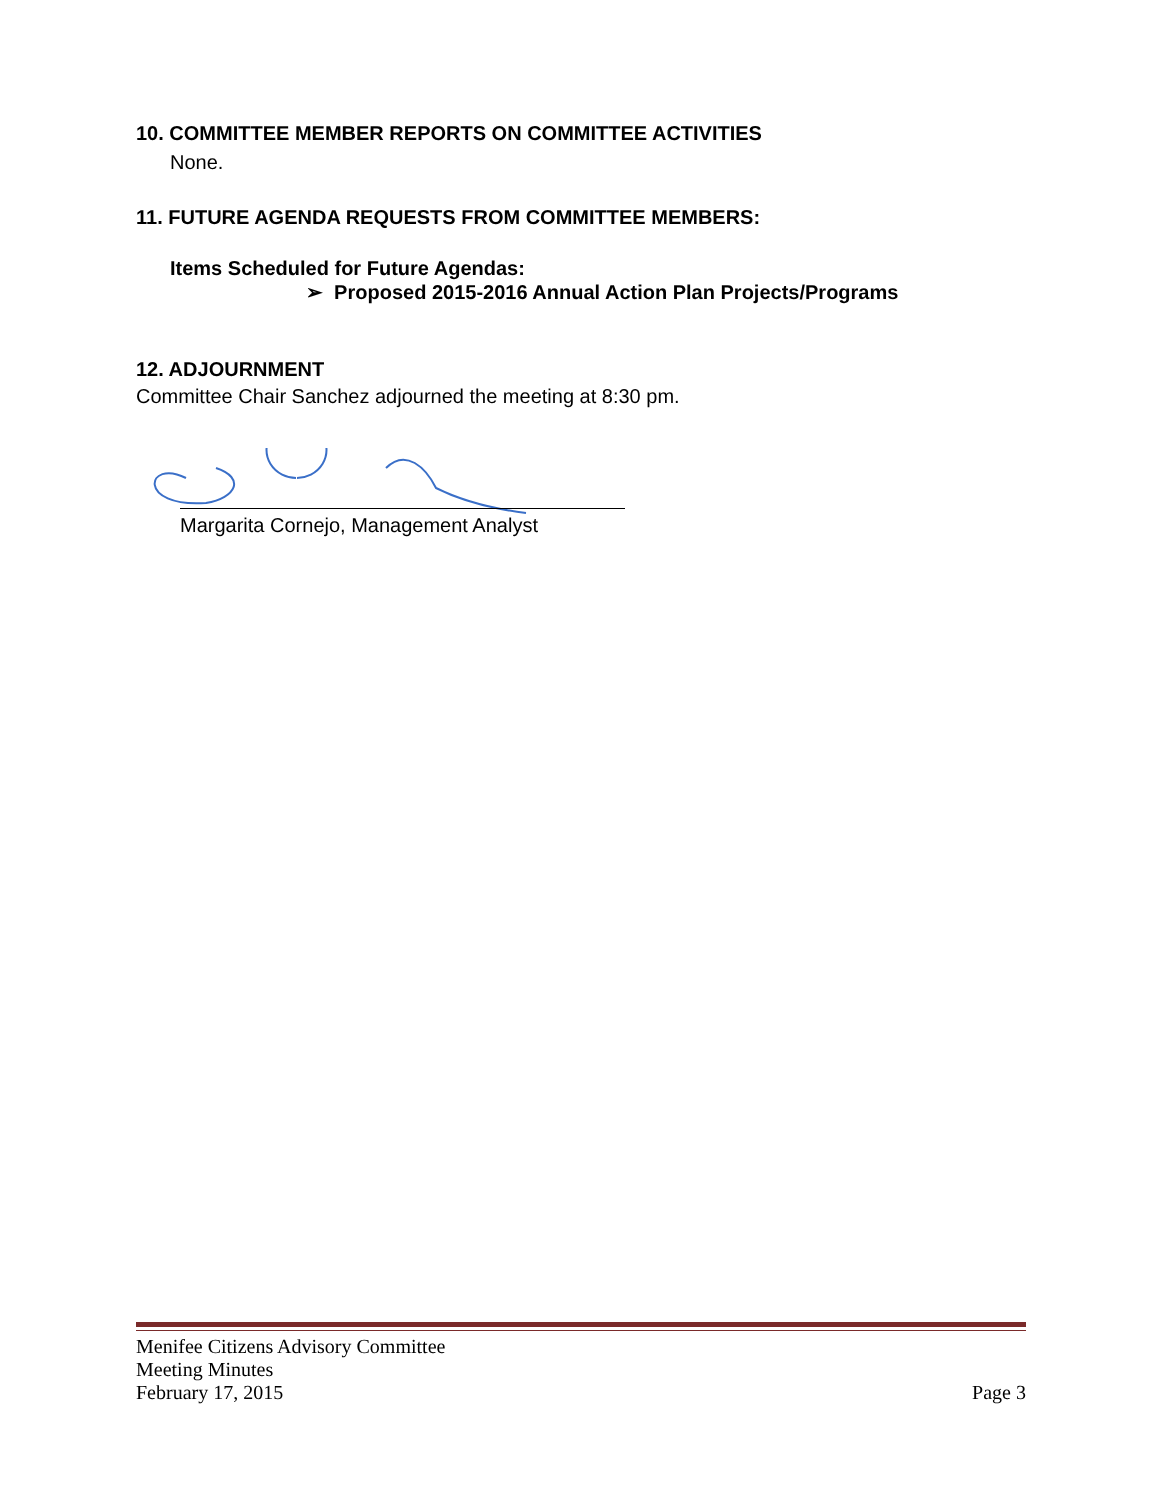10. COMMITTEE MEMBER REPORTS ON COMMITTEE ACTIVITIES
None.
11. FUTURE AGENDA REQUESTS FROM COMMITTEE MEMBERS:
Items Scheduled for Future Agendas:
➢ Proposed 2015-2016 Annual Action Plan Projects/Programs
12. ADJOURNMENT
Committee Chair Sanchez adjourned the meeting at 8:30 pm.
Margarita Cornejo, Management Analyst
Menifee Citizens Advisory Committee
Meeting Minutes
February 17, 2015 Page 3